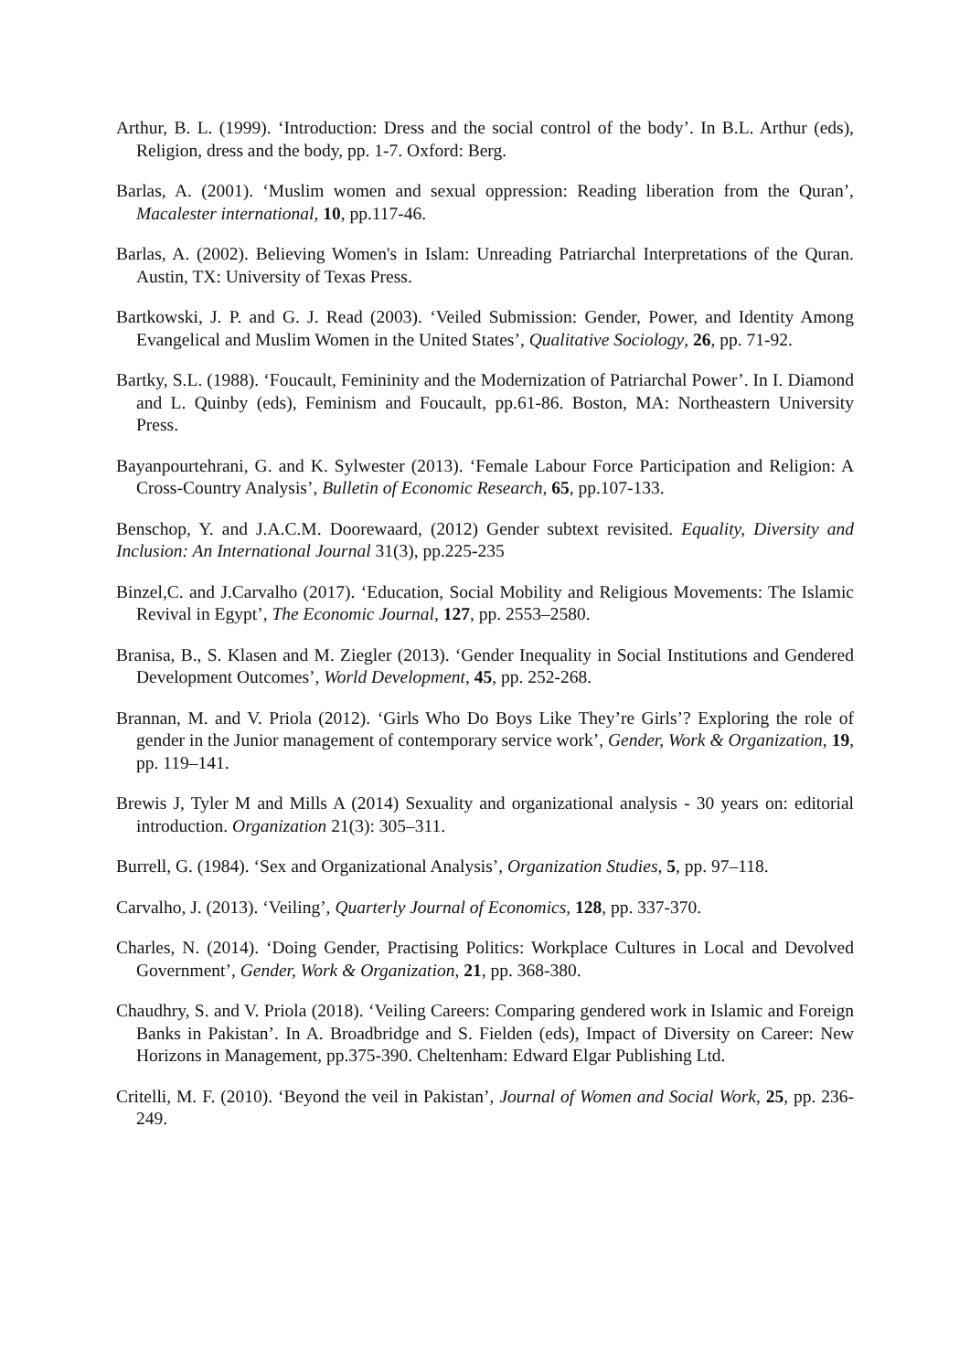Arthur, B. L. (1999). ‘Introduction: Dress and the social control of the body’. In B.L. Arthur (eds), Religion, dress and the body, pp. 1-7. Oxford: Berg.
Barlas, A. (2001). ‘Muslim women and sexual oppression: Reading liberation from the Quran’, Macalester international, 10, pp.117-46.
Barlas, A. (2002). Believing Women's in Islam: Unreading Patriarchal Interpretations of the Quran. Austin, TX: University of Texas Press.
Bartkowski, J. P. and G. J. Read (2003). ‘Veiled Submission: Gender, Power, and Identity Among Evangelical and Muslim Women in the United States’, Qualitative Sociology, 26, pp. 71-92.
Bartky, S.L. (1988). ‘Foucault, Femininity and the Modernization of Patriarchal Power’. In I. Diamond and L. Quinby (eds), Feminism and Foucault, pp.61-86. Boston, MA: Northeastern University Press.
Bayanpourtehrani, G. and K. Sylwester (2013). ‘Female Labour Force Participation and Religion: A Cross-Country Analysis’, Bulletin of Economic Research, 65, pp.107-133.
Benschop, Y. and J.A.C.M. Doorewaard, (2012) Gender subtext revisited. Equality, Diversity and Inclusion: An International Journal 31(3), pp.225-235
Binzel,C. and J.Carvalho (2017). ‘Education, Social Mobility and Religious Movements: The Islamic Revival in Egypt’, The Economic Journal, 127, pp. 2553–2580.
Branisa, B., S. Klasen and M. Ziegler (2013). ‘Gender Inequality in Social Institutions and Gendered Development Outcomes’, World Development, 45, pp. 252-268.
Brannan, M. and V. Priola (2012). ‘Girls Who Do Boys Like They’re Girls’? Exploring the role of gender in the Junior management of contemporary service work’, Gender, Work & Organization, 19, pp. 119–141.
Brewis J, Tyler M and Mills A (2014) Sexuality and organizational analysis - 30 years on: editorial introduction. Organization 21(3): 305–311.
Burrell, G. (1984). ‘Sex and Organizational Analysis’, Organization Studies, 5, pp. 97–118.
Carvalho, J. (2013). ‘Veiling’, Quarterly Journal of Economics, 128, pp. 337-370.
Charles, N. (2014). ‘Doing Gender, Practising Politics: Workplace Cultures in Local and Devolved Government’, Gender, Work & Organization, 21, pp. 368-380.
Chaudhry, S. and V. Priola (2018). ‘Veiling Careers: Comparing gendered work in Islamic and Foreign Banks in Pakistan’. In A. Broadbridge and S. Fielden (eds), Impact of Diversity on Career: New Horizons in Management, pp.375-390. Cheltenham: Edward Elgar Publishing Ltd.
Critelli, M. F. (2010). ‘Beyond the veil in Pakistan’, Journal of Women and Social Work, 25, pp. 236-249.